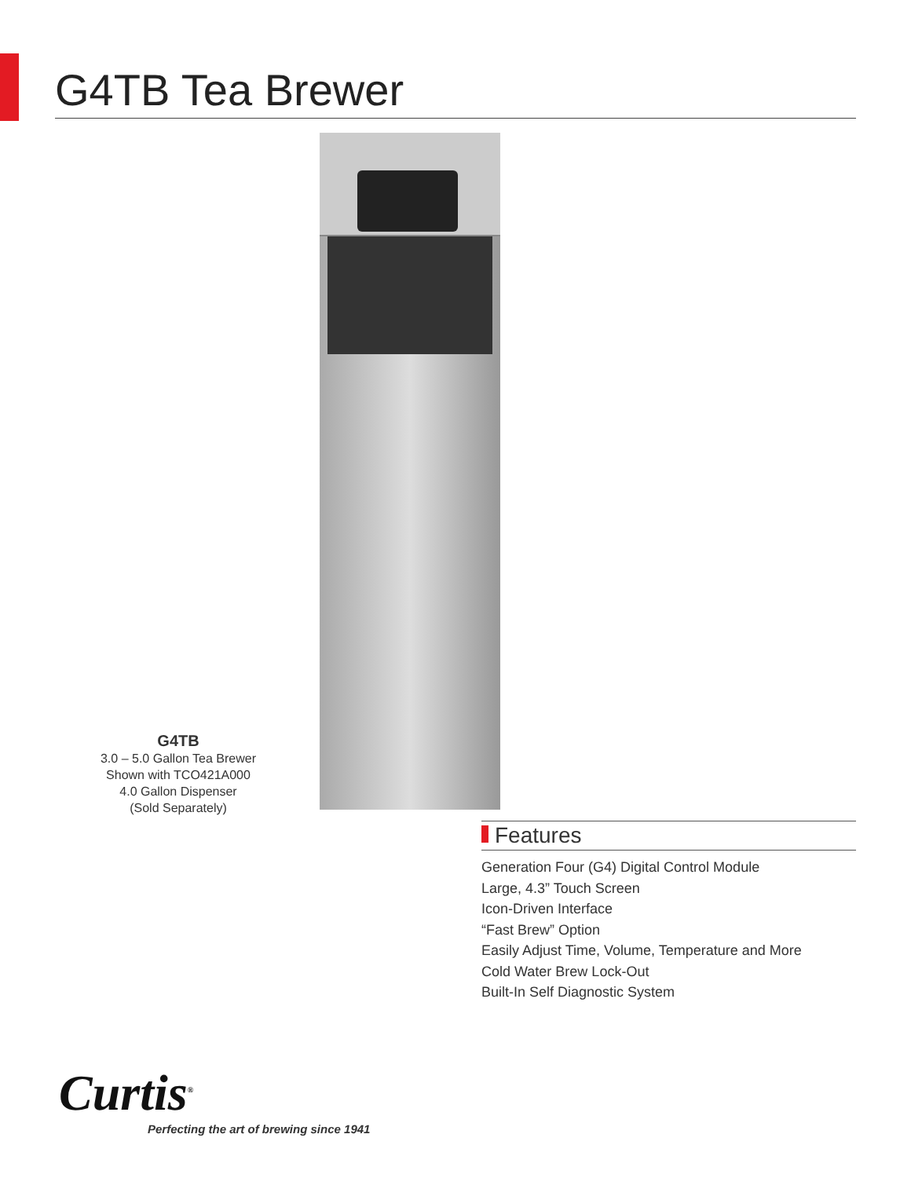G4TB Tea Brewer
G4TB
3.0 – 5.0 Gallon Tea Brewer
Shown with TCO421A000
4.0 Gallon Dispenser
(Sold Separately)
Features
Generation Four (G4) Digital Control Module
Large, 4.3” Touch Screen
Icon-Driven Interface
“Fast Brew” Option
Easily Adjust Time, Volume, Temperature and More
Cold Water Brew Lock-Out
Built-In Self Diagnostic System
Curtis<sup>®</sup>
Perfecting the art of brewing since 1941